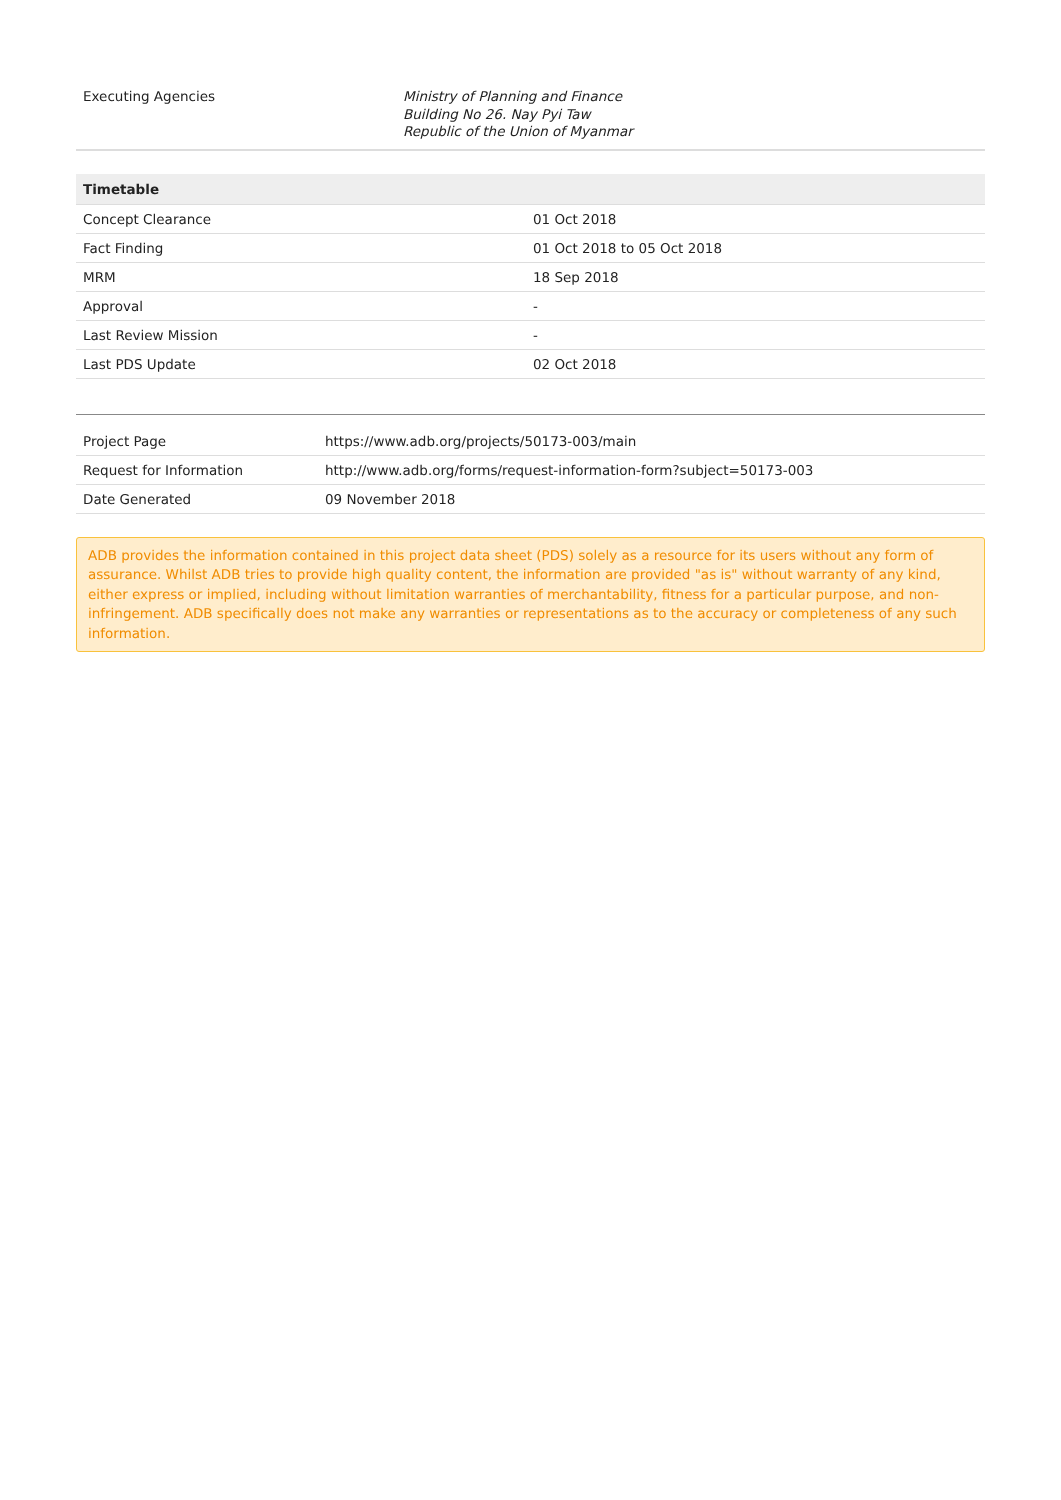| Executing Agencies | Ministry of Planning and Finance Building No 26. Nay Pyi Taw Republic of the Union of Myanmar |
| Timetable | |
| --- | --- |
| Concept Clearance | 01 Oct 2018 |
| Fact Finding | 01 Oct 2018 to 05 Oct 2018 |
| MRM | 18 Sep 2018 |
| Approval | - |
| Last Review Mission | - |
| Last PDS Update | 02 Oct 2018 |
| Project Page | https://www.adb.org/projects/50173-003/main |
| Request for Information | http://www.adb.org/forms/request-information-form?subject=50173-003 |
| Date Generated | 09 November 2018 |
ADB provides the information contained in this project data sheet (PDS) solely as a resource for its users without any form of assurance. Whilst ADB tries to provide high quality content, the information are provided "as is" without warranty of any kind, either express or implied, including without limitation warranties of merchantability, fitness for a particular purpose, and non-infringement. ADB specifically does not make any warranties or representations as to the accuracy or completeness of any such information.